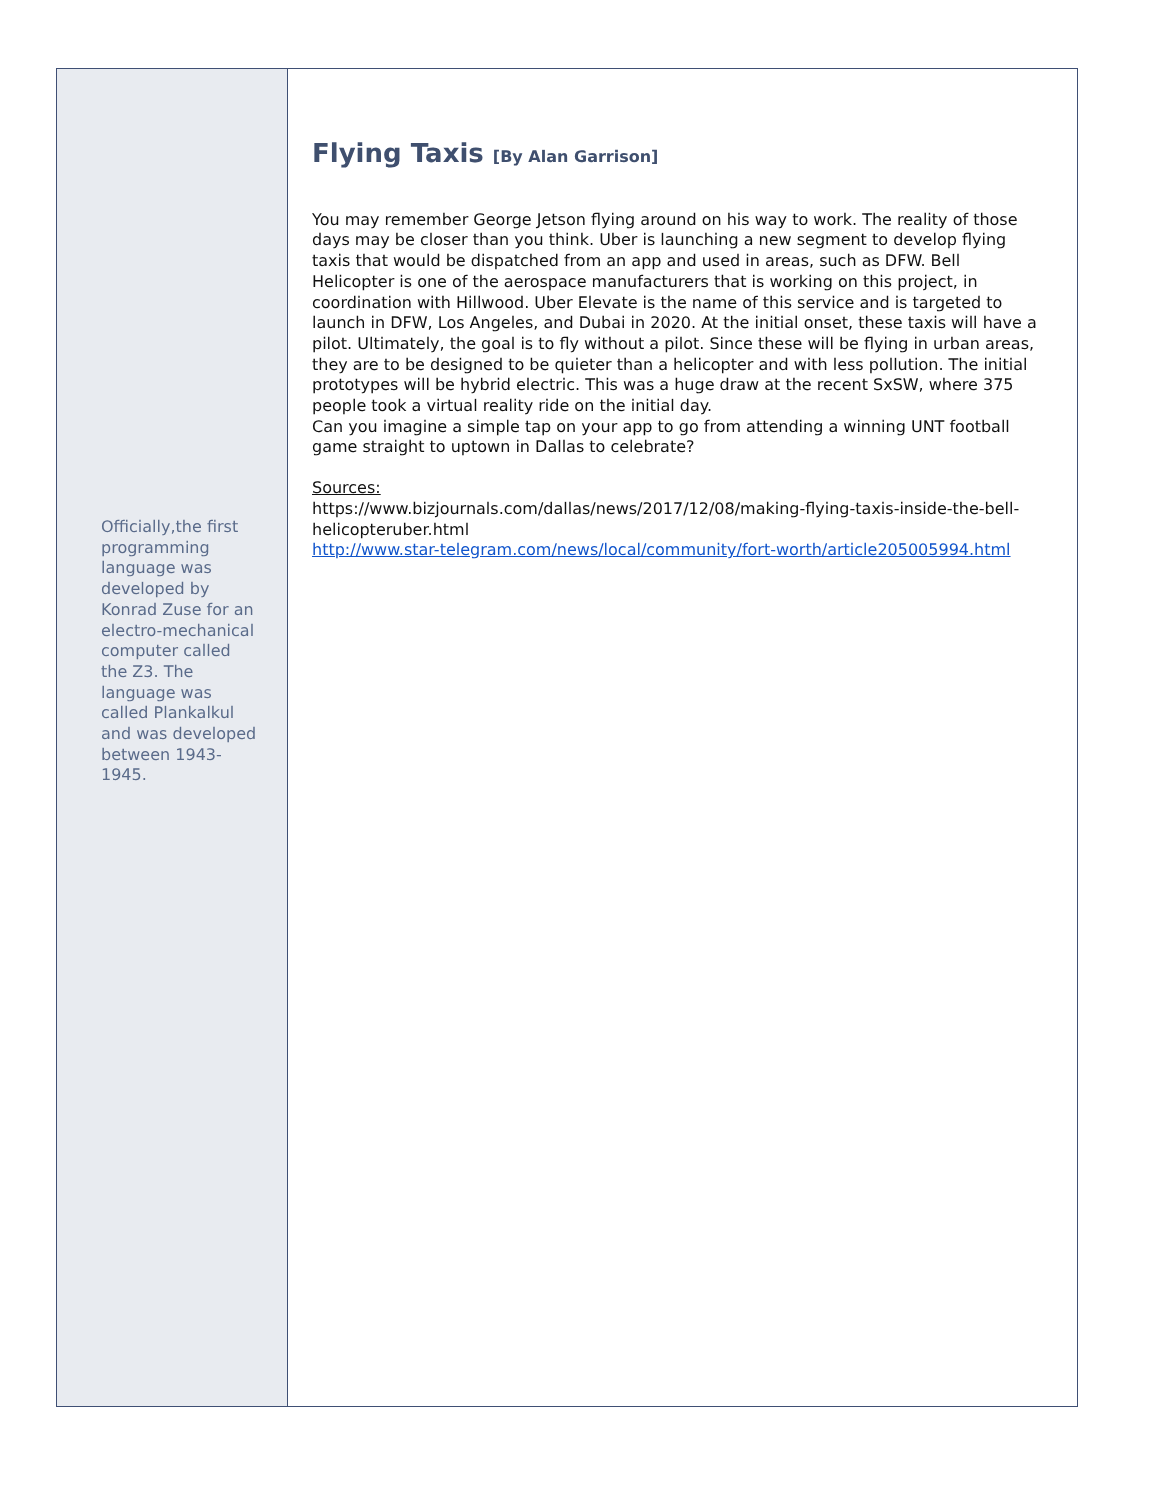Officially,the first programming language was developed by Konrad Zuse for an electro-mechanical computer called the Z3. The language was called Plankalkul and was developed between 1943-1945.
Flying Taxis [By Alan Garrison]
You may remember George Jetson flying around on his way to work. The reality of those days may be closer than you think. Uber is launching a new segment to develop flying taxis that would be dispatched from an app and used in areas, such as DFW. Bell Helicopter is one of the aerospace manufacturers that is working on this project, in coordination with Hillwood. Uber Elevate is the name of this service and is targeted to launch in DFW, Los Angeles, and Dubai in 2020. At the initial onset, these taxis will have a pilot. Ultimately, the goal is to fly without a pilot. Since these will be flying in urban areas, they are to be designed to be quieter than a helicopter and with less pollution. The initial prototypes will be hybrid electric. This was a huge draw at the recent SxSW, where 375 people took a virtual reality ride on the initial day.
Can you imagine a simple tap on your app to go from attending a winning UNT football game straight to uptown in Dallas to celebrate?
Sources:
https://www.bizjournals.com/dallas/news/2017/12/08/making-flying-taxis-inside-the-bell-helicopteruber.html
http://www.star-telegram.com/news/local/community/fort-worth/article205005994.html